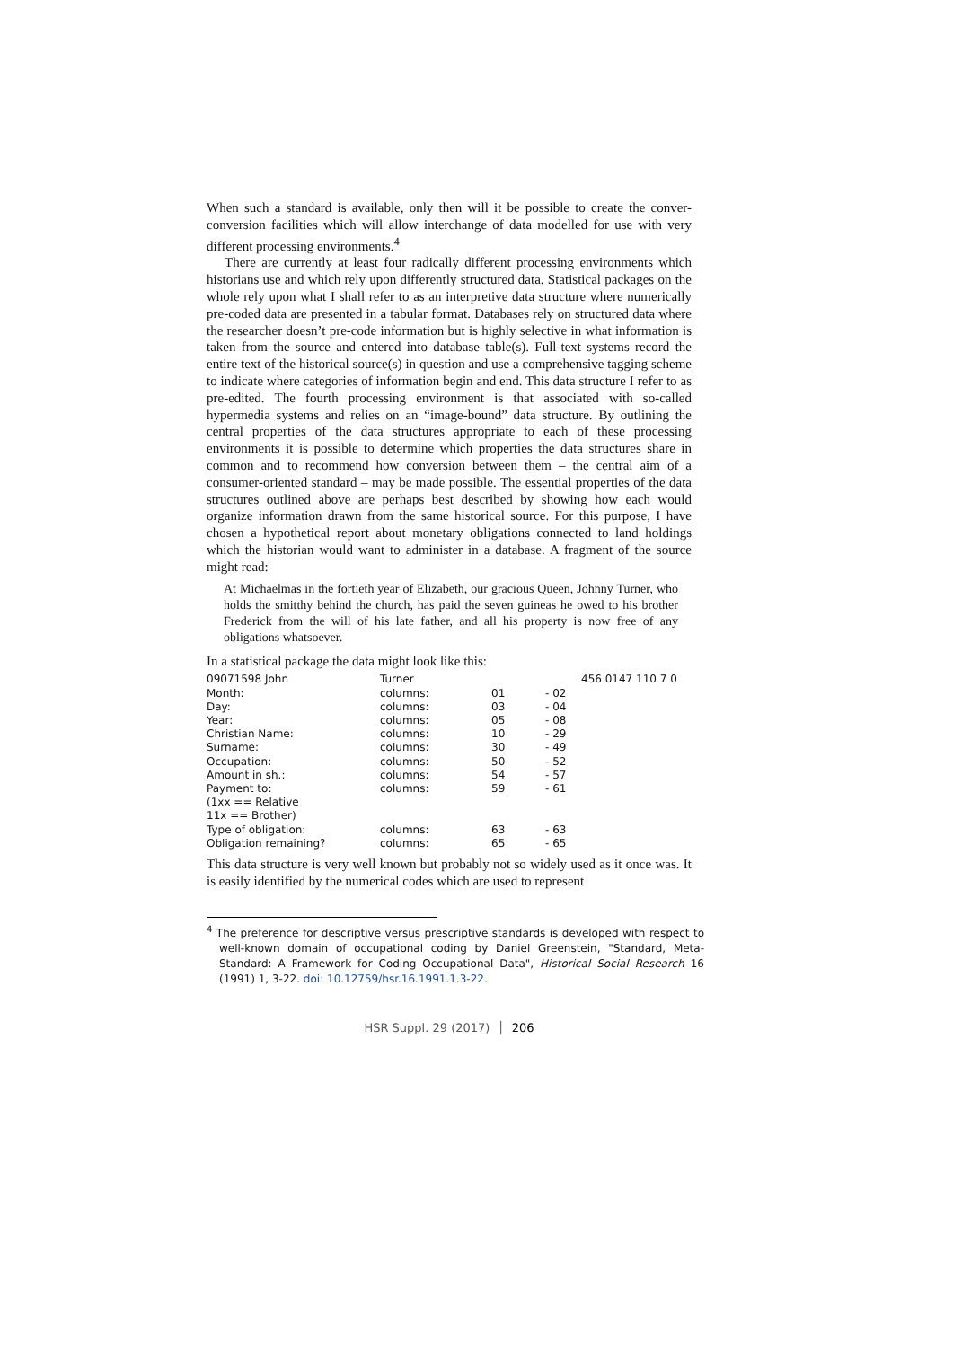When such a standard is available, only then will it be possible to create the conver-conversion facilities which will allow interchange of data modelled for use with very different processing environments.<sup>4</sup>
There are currently at least four radically different processing environments which historians use and which rely upon differently structured data. Statistical packages on the whole rely upon what I shall refer to as an interpretive data structure where numerically pre-coded data are presented in a tabular format. Databases rely on structured data where the researcher doesn’t pre-code information but is highly selective in what information is taken from the source and entered into database table(s). Full-text systems record the entire text of the historical source(s) in question and use a comprehensive tagging scheme to indicate where categories of information begin and end. This data structure I refer to as pre-edited. The fourth processing environment is that associated with so-called hypermedia systems and relies on an “image-bound” data structure. By outlining the central properties of the data structures appropriate to each of these processing environments it is possible to determine which properties the data structures share in common and to recommend how conversion between them – the central aim of a consumer-oriented standard – may be made possible. The essential properties of the data structures outlined above are perhaps best described by showing how each would organize information drawn from the same historical source. For this purpose, I have chosen a hypothetical report about monetary obligations connected to land holdings which the historian would want to administer in a database. A fragment of the source might read:
At Michaelmas in the fortieth year of Elizabeth, our gracious Queen, Johnny Turner, who holds the smitthy behind the church, has paid the seven guineas he owed to his brother Frederick from the will of his late father, and all his property is now free of any obligations whatsoever.
In a statistical package the data might look like this:
| 09071598 John | Turner | | | 456 0147 110 7 0 |
| Month: | columns: | 01 | - 02 | |
| Day: | columns: | 03 | - 04 | |
| Year: | columns: | 05 | - 08 | |
| Christian Name: | columns: | 10 | - 29 | |
| Surname: | columns: | 30 | - 49 | |
| Occupation: | columns: | 50 | - 52 | |
| Amount in sh.: | columns: | 54 | - 57 | |
| Payment to: (1xx == Relative 11x == Brother) | columns: | 59 | - 61 | |
| Type of obligation: | columns: | 63 | - 63 | |
| Obligation remaining? | columns: | 65 | - 65 | |
This data structure is very well known but probably not so widely used as it once was. It is easily identified by the numerical codes which are used to represent
<sup>4</sup> The preference for descriptive versus prescriptive standards is developed with respect to well-known domain of occupational coding by Daniel Greenstein, "Standard, Meta-Standard: A Framework for Coding Occupational Data", Historical Social Research 16 (1991) 1, 3-22. doi: 10.12759/hsr.16.1991.1.3-22.
HSR Suppl. 29 (2017) │ 206